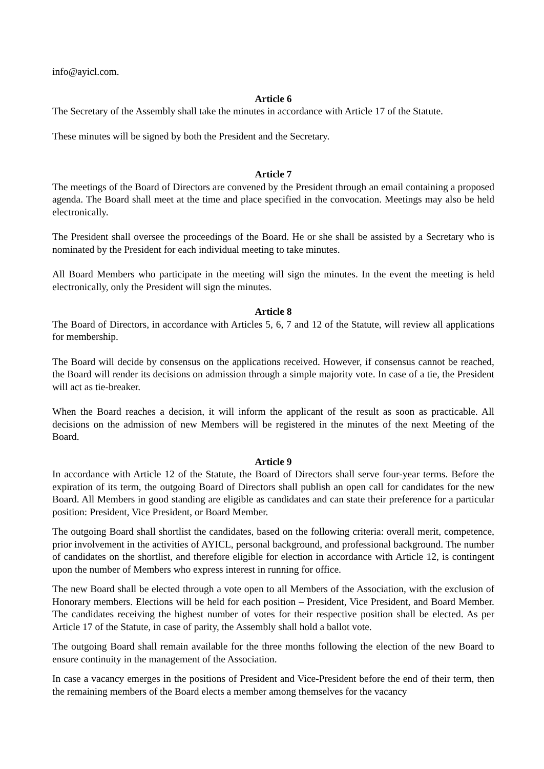info@ayicl.com.
Article 6
The Secretary of the Assembly shall take the minutes in accordance with Article 17 of the Statute.
These minutes will be signed by both the President and the Secretary.
Article 7
The meetings of the Board of Directors are convened by the President through an email containing a proposed agenda. The Board shall meet at the time and place specified in the convocation. Meetings may also be held electronically.
The President shall oversee the proceedings of the Board. He or she shall be assisted by a Secretary who is nominated by the President for each individual meeting to take minutes.
All Board Members who participate in the meeting will sign the minutes. In the event the meeting is held electronically, only the President will sign the minutes.
Article 8
The Board of Directors, in accordance with Articles 5, 6, 7 and 12 of the Statute, will review all applications for membership.
The Board will decide by consensus on the applications received. However, if consensus cannot be reached, the Board will render its decisions on admission through a simple majority vote. In case of a tie, the President will act as tie-breaker.
When the Board reaches a decision, it will inform the applicant of the result as soon as practicable. All decisions on the admission of new Members will be registered in the minutes of the next Meeting of the Board.
Article 9
In accordance with Article 12 of the Statute, the Board of Directors shall serve four-year terms. Before the expiration of its term, the outgoing Board of Directors shall publish an open call for candidates for the new Board. All Members in good standing are eligible as candidates and can state their preference for a particular position: President, Vice President, or Board Member.
The outgoing Board shall shortlist the candidates, based on the following criteria: overall merit, competence, prior involvement in the activities of AYICL, personal background, and professional background. The number of candidates on the shortlist, and therefore eligible for election in accordance with Article 12, is contingent upon the number of Members who express interest in running for office.
The new Board shall be elected through a vote open to all Members of the Association, with the exclusion of Honorary members. Elections will be held for each position – President, Vice President, and Board Member. The candidates receiving the highest number of votes for their respective position shall be elected. As per Article 17 of the Statute, in case of parity, the Assembly shall hold a ballot vote.
The outgoing Board shall remain available for the three months following the election of the new Board to ensure continuity in the management of the Association.
In case a vacancy emerges in the positions of President and Vice-President before the end of their term, then the remaining members of the Board elects a member among themselves for the vacancy